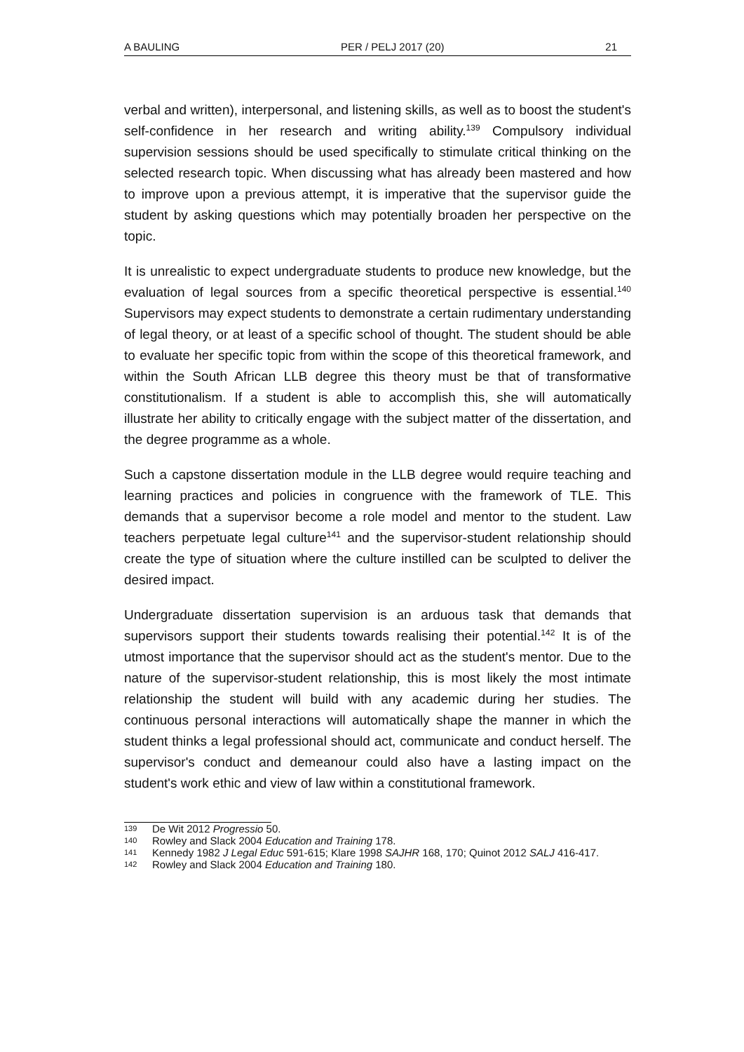A BAULING PER / PELJ 2017 (20) 21
verbal and written), interpersonal, and listening skills, as well as to boost the student's self-confidence in her research and writing ability.<sup>139</sup> Compulsory individual supervision sessions should be used specifically to stimulate critical thinking on the selected research topic. When discussing what has already been mastered and how to improve upon a previous attempt, it is imperative that the supervisor guide the student by asking questions which may potentially broaden her perspective on the topic.
It is unrealistic to expect undergraduate students to produce new knowledge, but the evaluation of legal sources from a specific theoretical perspective is essential.<sup>140</sup> Supervisors may expect students to demonstrate a certain rudimentary understanding of legal theory, or at least of a specific school of thought. The student should be able to evaluate her specific topic from within the scope of this theoretical framework, and within the South African LLB degree this theory must be that of transformative constitutionalism. If a student is able to accomplish this, she will automatically illustrate her ability to critically engage with the subject matter of the dissertation, and the degree programme as a whole.
Such a capstone dissertation module in the LLB degree would require teaching and learning practices and policies in congruence with the framework of TLE. This demands that a supervisor become a role model and mentor to the student. Law teachers perpetuate legal culture<sup>141</sup> and the supervisor-student relationship should create the type of situation where the culture instilled can be sculpted to deliver the desired impact.
Undergraduate dissertation supervision is an arduous task that demands that supervisors support their students towards realising their potential.<sup>142</sup> It is of the utmost importance that the supervisor should act as the student's mentor. Due to the nature of the supervisor-student relationship, this is most likely the most intimate relationship the student will build with any academic during her studies. The continuous personal interactions will automatically shape the manner in which the student thinks a legal professional should act, communicate and conduct herself. The supervisor's conduct and demeanour could also have a lasting impact on the student's work ethic and view of law within a constitutional framework.
139 De Wit 2012 Progressio 50.
140 Rowley and Slack 2004 Education and Training 178.
141 Kennedy 1982 J Legal Educ 591-615; Klare 1998 SAJHR 168, 170; Quinot 2012 SALJ 416-417.
142 Rowley and Slack 2004 Education and Training 180.